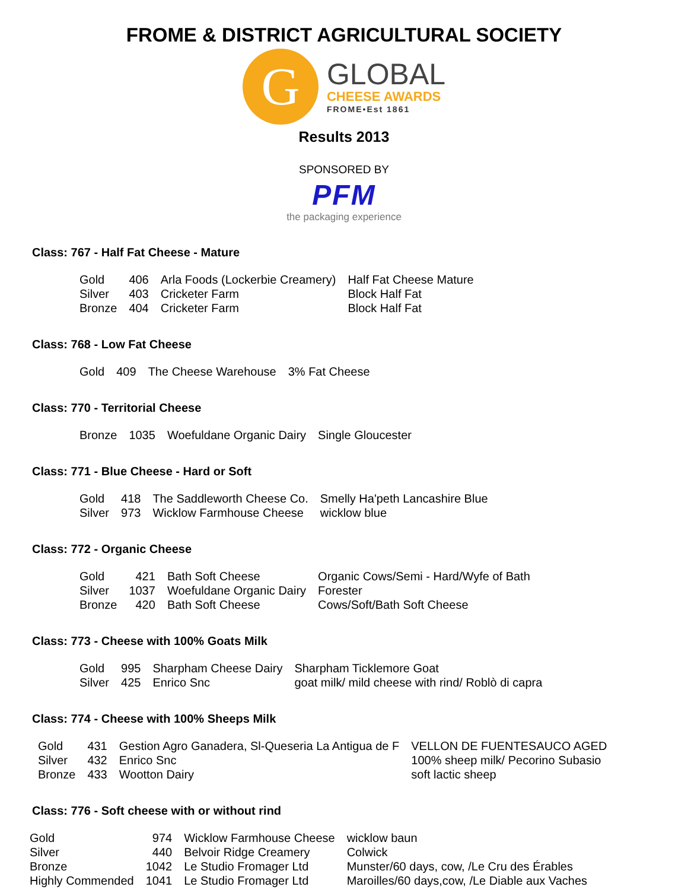FROME & DISTRICT AGRICULTURAL SOCIETY
G
GLOBAL
CHEESE AWARDS
FROME•Est 1861
Results 2013
SPONSORED BY
PFM
the packaging experience
Class: 767 - Half Fat Cheese - Mature
| Gold | 406 | Arla Foods (Lockerbie Creamery) | Half Fat Cheese Mature |
| Silver | 403 | Cricketer Farm | Block Half Fat |
| Bronze | 404 | Cricketer Farm | Block Half Fat |
Class: 768 - Low Fat Cheese
| Gold | 409 | The Cheese Warehouse | 3% Fat Cheese |
Class: 770 - Territorial Cheese
| Bronze | 1035 | Woefuldane Organic Dairy | Single Gloucester |
Class: 771 - Blue Cheese - Hard or Soft
| Gold | 418 | The Saddleworth Cheese Co. | Smelly Ha'peth Lancashire Blue |
| Silver | 973 | Wicklow Farmhouse Cheese | wicklow blue |
Class: 772 - Organic Cheese
| Gold | 421 | Bath Soft Cheese | Organic Cows/Semi - Hard/Wyfe of Bath |
| Silver | 1037 | Woefuldane Organic Dairy | Forester |
| Bronze | 420 | Bath Soft Cheese | Cows/Soft/Bath Soft Cheese |
Class: 773 - Cheese with 100% Goats Milk
| Gold | 995 | Sharpham Cheese Dairy | Sharpham Ticklemore Goat |
| Silver | 425 | Enrico Snc | goat milk/ mild cheese with rind/ Roblò di capra |
Class: 774 - Cheese with 100% Sheeps Milk
| Gold | 431 | Gestion Agro Ganadera, Sl-Queseria La Antigua de F | VELLON DE FUENTESAUCO AGED |
| Silver | 432 | Enrico Snc | 100% sheep milk/ Pecorino Subasio |
| Bronze | 433 | Wootton Dairy | soft lactic sheep |
Class: 776 - Soft cheese with or without rind
| Gold | 974 | Wicklow Farmhouse Cheese | wicklow baun |
| Silver | 440 | Belvoir Ridge Creamery | Colwick |
| Bronze | 1042 | Le Studio Fromager Ltd | Munster/60 days, cow, /Le Cru des Érables |
| Highly Commended | 1041 | Le Studio Fromager Ltd | Maroilles/60 days,cow, /Le Diable aux Vaches |